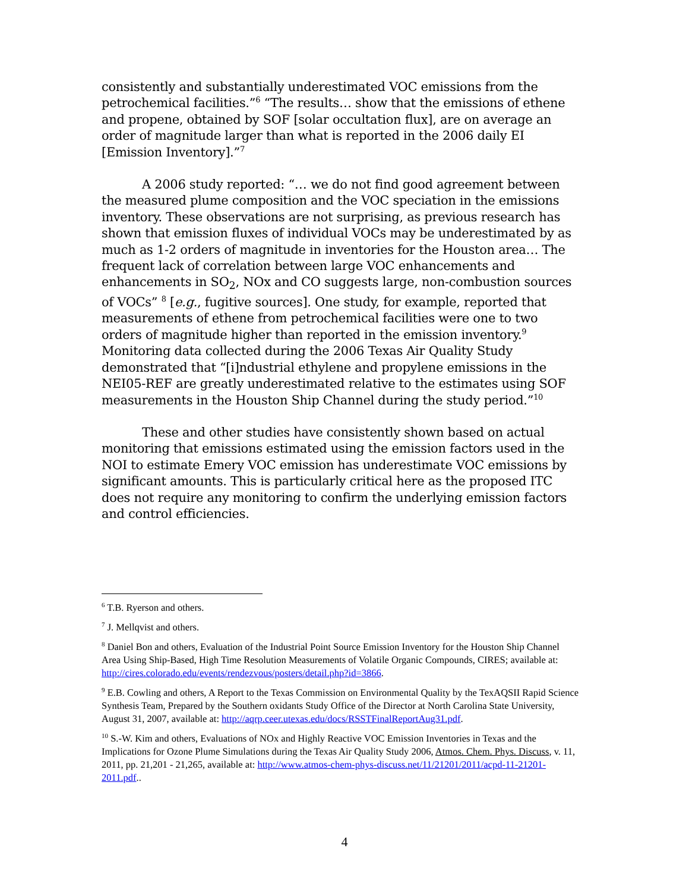consistently and substantially underestimated VOC emissions from the petrochemical facilities.”<sup>6</sup> “The results… show that the emissions of ethene and propene, obtained by SOF [solar occultation flux], are on average an order of magnitude larger than what is reported in the 2006 daily EI [Emission Inventory].”<sup>7</sup>
A 2006 study reported: “… we do not find good agreement between the measured plume composition and the VOC speciation in the emissions inventory. These observations are not surprising, as previous research has shown that emission fluxes of individual VOCs may be underestimated by as much as 1-2 orders of magnitude in inventories for the Houston area… The frequent lack of correlation between large VOC enhancements and enhancements in SO<sub>2</sub>, NOx and CO suggests large, non-combustion sources of VOCs” <sup>8</sup> [e.g., fugitive sources]. One study, for example, reported that measurements of ethene from petrochemical facilities were one to two orders of magnitude higher than reported in the emission inventory.<sup>9</sup> Monitoring data collected during the 2006 Texas Air Quality Study demonstrated that “[i]ndustrial ethylene and propylene emissions in the NEI05-REF are greatly underestimated relative to the estimates using SOF measurements in the Houston Ship Channel during the study period.”<sup>10</sup>
These and other studies have consistently shown based on actual monitoring that emissions estimated using the emission factors used in the NOI to estimate Emery VOC emission has underestimate VOC emissions by significant amounts. This is particularly critical here as the proposed ITC does not require any monitoring to confirm the underlying emission factors and control efficiencies.
<sup>6</sup> T.B. Ryerson and others.
<sup>7</sup> J. Mellqvist and others.
<sup>8</sup> Daniel Bon and others, Evaluation of the Industrial Point Source Emission Inventory for the Houston Ship Channel Area Using Ship-Based, High Time Resolution Measurements of Volatile Organic Compounds, CIRES; available at: http://cires.colorado.edu/events/rendezvous/posters/detail.php?id=3866.
<sup>9</sup> E.B. Cowling and others, A Report to the Texas Commission on Environmental Quality by the TexAQSII Rapid Science Synthesis Team, Prepared by the Southern oxidants Study Office of the Director at North Carolina State University, August 31, 2007, available at: http://aqrp.ceer.utexas.edu/docs/RSSTFinalReportAug31.pdf.
<sup>10</sup> S.-W. Kim and others, Evaluations of NOx and Highly Reactive VOC Emission Inventories in Texas and the Implications for Ozone Plume Simulations during the Texas Air Quality Study 2006, Atmos. Chem. Phys. Discuss, v. 11, 2011, pp. 21,201 - 21,265, available at: http://www.atmos-chem-phys-discuss.net/11/21201/2011/acpd-11-21201-2011.pdf..
4